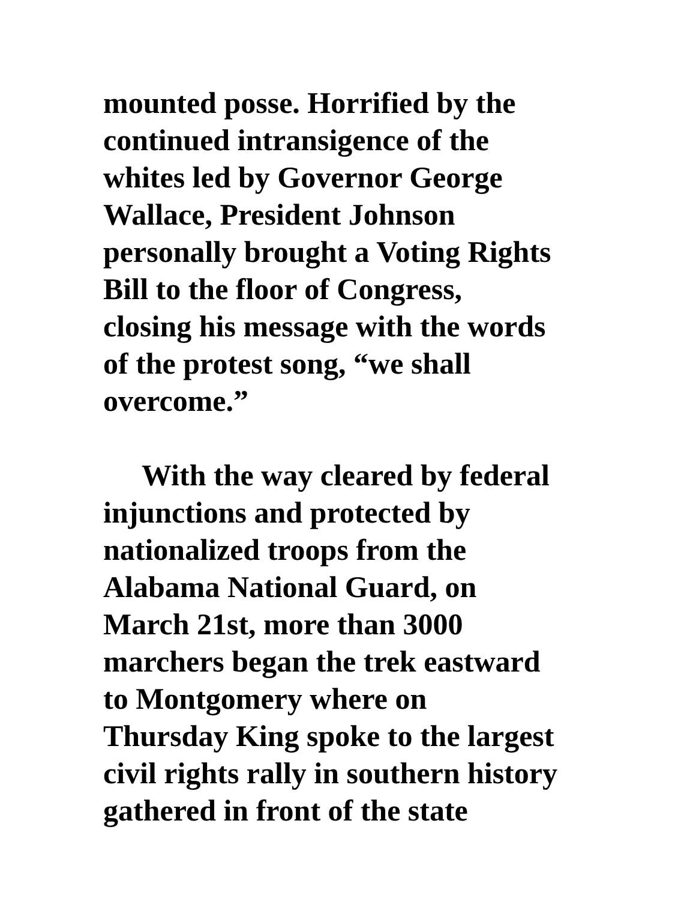mounted posse. Horrified by the
continued intransigence of the
whites led by Governor George
Wallace, President Johnson
personally brought a Voting Rights
Bill to the floor of Congress,
closing his message with the words
of the protest song, “we shall
overcome.”
With the way cleared by federal
injunctions and protected by
nationalized troops from the
Alabama National Guard, on
March 21st, more than 3000
marchers began the trek eastward
to Montgomery where on
Thursday King spoke to the largest
civil rights rally in southern history
gathered in front of the state